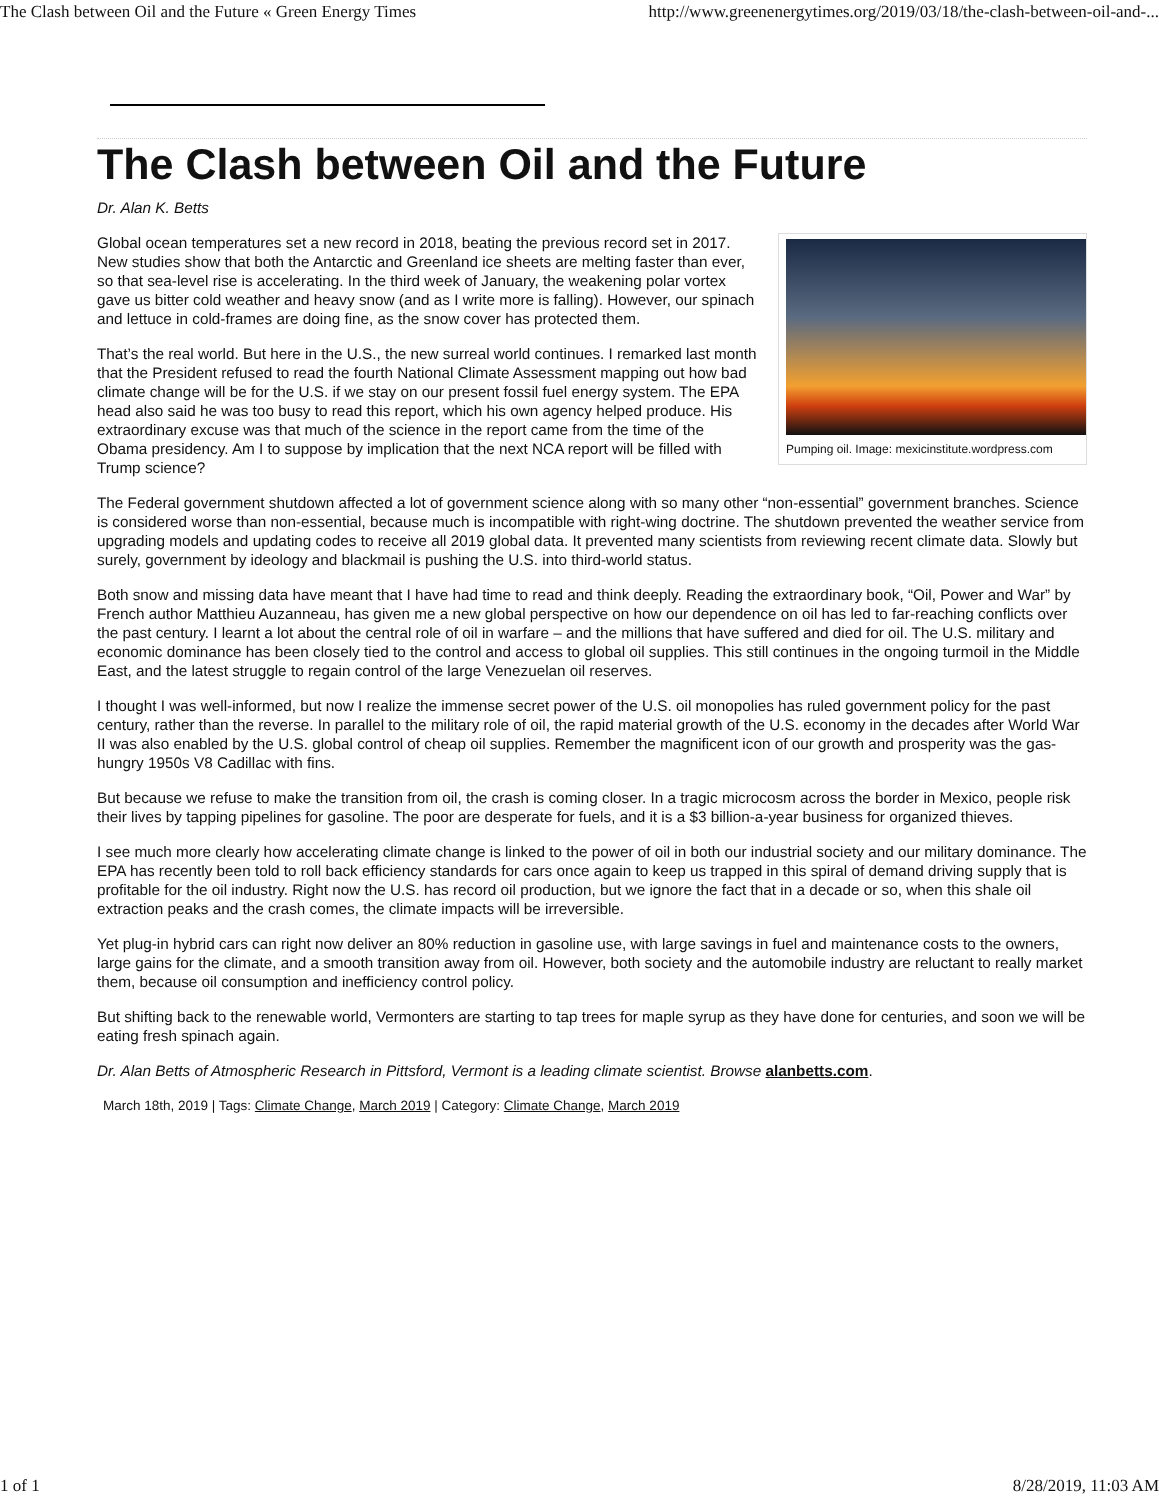The Clash between Oil and the Future « Green Energy Times http://www.greenenergytimes.org/2019/03/18/the-clash-between-oil-and-...
The Clash between Oil and the Future
Dr. Alan K. Betts
Pumping oil. Image: mexicinstitute.wordpress.com
Global ocean temperatures set a new record in 2018, beating the previous record set in 2017. New studies show that both the Antarctic and Greenland ice sheets are melting faster than ever, so that sea-level rise is accelerating. In the third week of January, the weakening polar vortex gave us bitter cold weather and heavy snow (and as I write more is falling). However, our spinach and lettuce in cold-frames are doing fine, as the snow cover has protected them.
That’s the real world. But here in the U.S., the new surreal world continues. I remarked last month that the President refused to read the fourth National Climate Assessment mapping out how bad climate change will be for the U.S. if we stay on our present fossil fuel energy system. The EPA head also said he was too busy to read this report, which his own agency helped produce. His extraordinary excuse was that much of the science in the report came from the time of the Obama presidency. Am I to suppose by implication that the next NCA report will be filled with Trump science?
The Federal government shutdown affected a lot of government science along with so many other “non-essential” government branches. Science is considered worse than non-essential, because much is incompatible with right-wing doctrine. The shutdown prevented the weather service from upgrading models and updating codes to receive all 2019 global data. It prevented many scientists from reviewing recent climate data. Slowly but surely, government by ideology and blackmail is pushing the U.S. into third-world status.
Both snow and missing data have meant that I have had time to read and think deeply. Reading the extraordinary book, “Oil, Power and War” by French author Matthieu Auzanneau, has given me a new global perspective on how our dependence on oil has led to far-reaching conflicts over the past century. I learnt a lot about the central role of oil in warfare – and the millions that have suffered and died for oil. The U.S. military and economic dominance has been closely tied to the control and access to global oil supplies. This still continues in the ongoing turmoil in the Middle East, and the latest struggle to regain control of the large Venezuelan oil reserves.
I thought I was well-informed, but now I realize the immense secret power of the U.S. oil monopolies has ruled government policy for the past century, rather than the reverse. In parallel to the military role of oil, the rapid material growth of the U.S. economy in the decades after World War II was also enabled by the U.S. global control of cheap oil supplies. Remember the magnificent icon of our growth and prosperity was the gas-hungry 1950s V8 Cadillac with fins.
But because we refuse to make the transition from oil, the crash is coming closer. In a tragic microcosm across the border in Mexico, people risk their lives by tapping pipelines for gasoline. The poor are desperate for fuels, and it is a $3 billion-a-year business for organized thieves.
I see much more clearly how accelerating climate change is linked to the power of oil in both our industrial society and our military dominance. The EPA has recently been told to roll back efficiency standards for cars once again to keep us trapped in this spiral of demand driving supply that is profitable for the oil industry. Right now the U.S. has record oil production, but we ignore the fact that in a decade or so, when this shale oil extraction peaks and the crash comes, the climate impacts will be irreversible.
Yet plug-in hybrid cars can right now deliver an 80% reduction in gasoline use, with large savings in fuel and maintenance costs to the owners, large gains for the climate, and a smooth transition away from oil. However, both society and the automobile industry are reluctant to really market them, because oil consumption and inefficiency control policy.
But shifting back to the renewable world, Vermonters are starting to tap trees for maple syrup as they have done for centuries, and soon we will be eating fresh spinach again.
Dr. Alan Betts of Atmospheric Research in Pittsford, Vermont is a leading climate scientist. Browse alanbetts.com.
March 18th, 2019 | Tags: Climate Change, March 2019 | Category: Climate Change, March 2019
1 of 1 8/28/2019, 11:03 AM